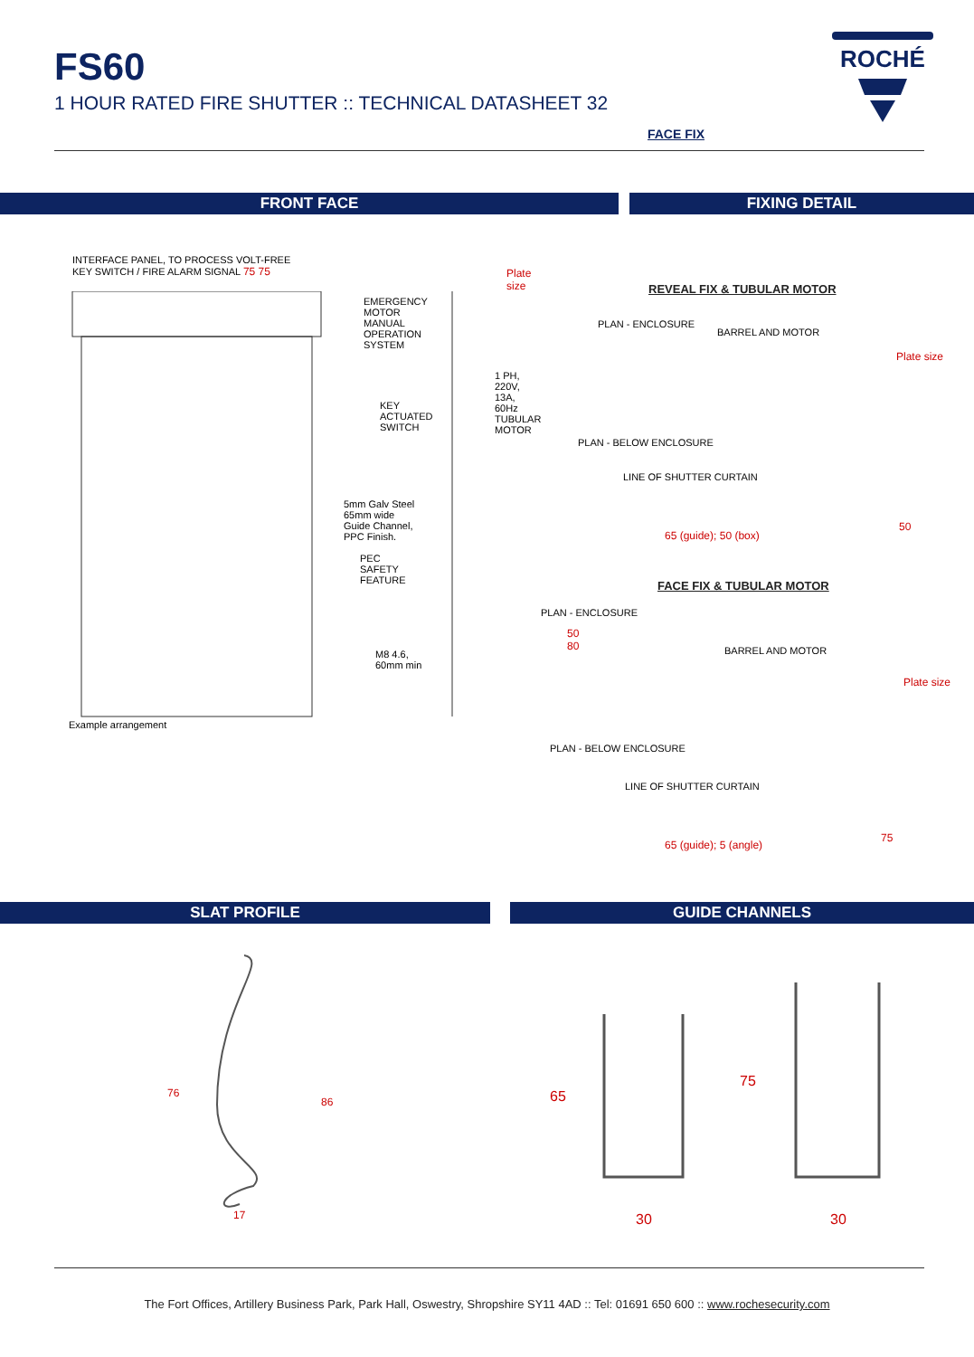FS60
1 HOUR RATED FIRE SHUTTER :: TECHNICAL DATASHEET 32
FACE FIX
ROCHÉ
FRONT FACE FIXING DETAIL
INTERFACE PANEL, TO PROCESS VOLT-FREE
KEY SWITCH / FIRE ALARM SIGNAL 75 75
EMERGENCY
MOTOR
MANUAL
OPERATION
SYSTEM
Plate size
1 PH, 220V,
13A, 60Hz
TUBULAR
MOTOR
KEY
ACTUATED
SWITCH
5mm Galv Steel
65mm wide
Guide Channel,
PPC Finish.
PEC
SAFETY
FEATURE
M8 4.6,
60mm min
Example arrangement
REVEAL FIX & TUBULAR MOTOR
PLAN - ENCLOSURE
BARREL AND MOTOR
Plate size
PLAN - BELOW ENCLOSURE
LINE OF SHUTTER CURTAIN
65 (guide); 50 (box)
50
FACE FIX & TUBULAR MOTOR
PLAN - ENCLOSURE
50
80
BARREL AND MOTOR
Plate size
PLAN - BELOW ENCLOSURE
LINE OF SHUTTER CURTAIN
65 (guide); 5 (angle)
75
SLAT PROFILE GUIDE CHANNELS
76
86
17
65
75
30 30
The Fort Offices, Artillery Business Park, Park Hall, Oswestry, Shropshire SY11 4AD :: Tel: 01691 650 600 :: www.rochesecurity.com